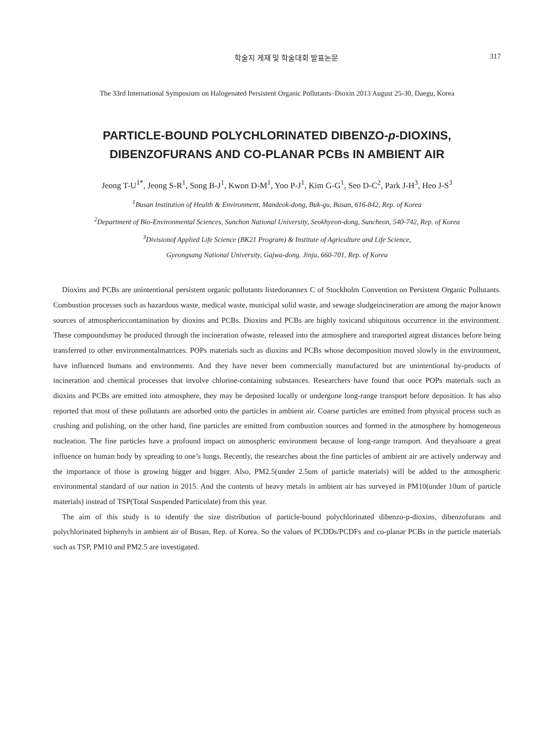학술지 게재 및 학술대회 발표논문 317
The 33rd International Symposium on Halogenated Persistent Organic Pollutants–Dioxin 2013 August 25-30, Daegu, Korea
PARTICLE-BOUND POLYCHLORINATED DIBENZO-p-DIOXINS,
DIBENZOFURANS AND CO-PLANAR PCBs IN AMBIENT AIR
Jeong T-U<sup>1*</sup>, Jeong S-R<sup>1</sup>, Song B-J<sup>1</sup>, Kwon D-M<sup>1</sup>, Yoo P-J<sup>1</sup>, Kim G-G<sup>1</sup>, Seo D-C<sup>2</sup>, Park J-H<sup>3</sup>, Heo J-S<sup>3</sup>
<sup>1</sup> Busan Institution of Health & Environment, Mandeok-dong, Buk-gu, Busan, 616-842, Rep. of Korea
<sup>2</sup> Department of Bio-Environmental Sciences, Sunchon National University, Seokhyeon-dong, Suncheon, 540-742, Rep. of Korea
<sup>3</sup> Divisionof Applied Life Science (BK21 Program) & Institute of Agriculture and Life Science,
Gyeongsang National University, Gajwa-dong. Jinju, 660-701, Rep. of Korea
Dioxins and PCBs are unintentional persistent organic pollutants listedonannex C of Stockholm Convention on Persistent Organic Pollutants. Combustion processes such as hazardous waste, medical waste, municipal solid waste, and sewage sludgeincineration are among the major known sources of atmosphericcontamination by dioxins and PCBs. Dioxins and PCBs are highly toxicand ubiquitous occurrence in the environment. These compoundsmay be produced through the incineration ofwaste, released into the atmosphere and transported atgreat distances before being transferred to other environmentalmatrices. POPs materials such as dioxins and PCBs whose decomposition moved slowly in the environment, have influenced humans and environments. And they have never been commercially manufactured but are unintentional by-products of incineration and chemical processes that involve chlorine-containing substances. Researchers have found that once POPs materials such as dioxins and PCBs are emitted into atmosphere, they may be deposited locally or undergone long-range transport before deposition. It has also reported that most of these pollutants are adsorbed onto the particles in ambient air. Coarse particles are emitted from physical process such as crushing and polishing, on the other hand, fine particles are emitted from combustion sources and formed in the atmosphere by homogeneous nucleation. The fine particles have a profound impact on atmospheric environment because of long-range transport. And theyalsoare a great influence on human body by spreading to one’s lungs. Recently, the researches about the fine particles of ambient air are actively underway and the importance of those is growing bigger and bigger. Also, PM2.5(under 2.5um of particle materials) will be added to the atmospheric environmental standard of our nation in 2015. And the contents of heavy metals in ambient air has surveyed in PM10(under 10um of particle materials) instead of TSP(Total Suspended Particulate) from this year.
The aim of this study is to identify the size distribution of particle-bound polychlorinated dibenzo-p-dioxins, dibenzofurans and polychlorinated biphenyls in ambient air of Busan, Rep. of Korea. So the values of PCDDs/PCDFs and co-planar PCBs in the particle materials such as TSP, PM10 and PM2.5 are investigated.